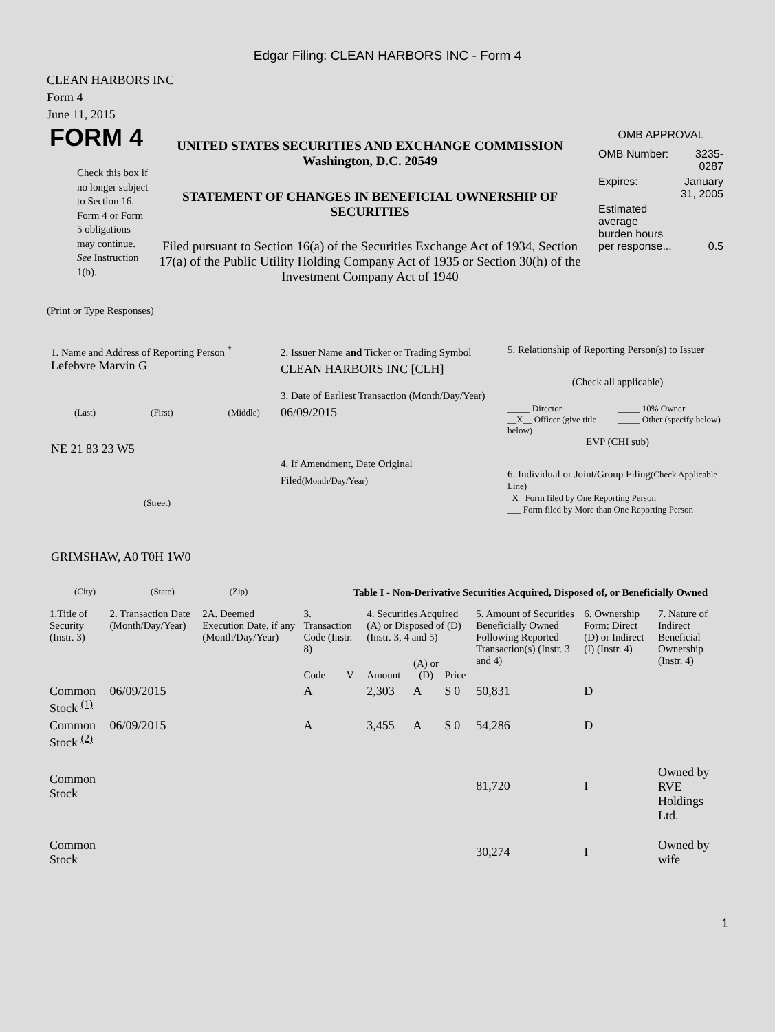Edgar Filing: CLEAN HARBORS INC - Form 4
CLEAN HARBORS INC
Form 4
June 11, 2015
FORM 4
Check this box if no longer subject to Section 16. Form 4 or Form 5 obligations may continue. See Instruction 1(b).
UNITED STATES SECURITIES AND EXCHANGE COMMISSION
Washington, D.C. 20549
STATEMENT OF CHANGES IN BENEFICIAL OWNERSHIP OF SECURITIES
Filed pursuant to Section 16(a) of the Securities Exchange Act of 1934, Section 17(a) of the Public Utility Holding Company Act of 1935 or Section 30(h) of the Investment Company Act of 1940
OMB APPROVAL
| OMB Number: | 3235-0287 |
| Expires: | January 31, 2005 |
| Estimated average burden hours per response... | 0.5 |
(Print or Type Responses)
1. Name and Address of Reporting Person <sup>*</sup>
Lefebvre Marvin G
(Last) (First) (Middle)
NE 21 83 23 W5
(Street)
GRIMSHAW, A0 T0H 1W0
(City) (State) (Zip)
2. Issuer Name and Ticker or Trading Symbol
CLEAN HARBORS INC [CLH]
3. Date of Earliest Transaction (Month/Day/Year)
06/09/2015
4. If Amendment, Date Original Filed(Month/Day/Year)
5. Relationship of Reporting Person(s) to Issuer
(Check all applicable)
_____ Director
__X__ Officer (give title below)
_____ 10% Owner
_____ Other (specify below)
EVP (CHI sub)
6. Individual or Joint/Group Filing(Check Applicable Line)
_X_ Form filed by One Reporting Person
___ Form filed by More than One Reporting Person
Table I - Non-Derivative Securities Acquired, Disposed of, or Beneficially Owned
| 1.Title of Security (Instr. 3) | 2. Transaction Date (Month/Day/Year) | 2A. Deemed Execution Date, if any (Month/Day/Year) | 3. Transaction Code (Instr. 8) | | 4. Securities Acquired (A) or Disposed of (D) (Instr. 3, 4 and 5) | | | 5. Amount of Securities Beneficially Owned Following Reported Transaction(s) (Instr. 3 and 4) | 6. Ownership Form: Direct (D) or Indirect (I) (Instr. 4) | 7. Nature of Indirect Beneficial Ownership (Instr. 4) |
| --- | --- | --- | --- | --- | --- | --- | --- | --- | --- | --- |
| | | | Code | V | Amount | (A) or (D) | Price | | | |
| Common Stock <sup>(1)</sup> | 06/09/2015 | | A | | 2,303 | A | $ 0 | 50,831 | D | |
| Common Stock <sup>(2)</sup> | 06/09/2015 | | A | | 3,455 | A | $ 0 | 54,286 | D | |
| Common Stock | | | | | | | | 81,720 | I | Owned by RVE Holdings Ltd. |
| Common Stock | | | | | | | | 30,274 | I | Owned by wife |
1